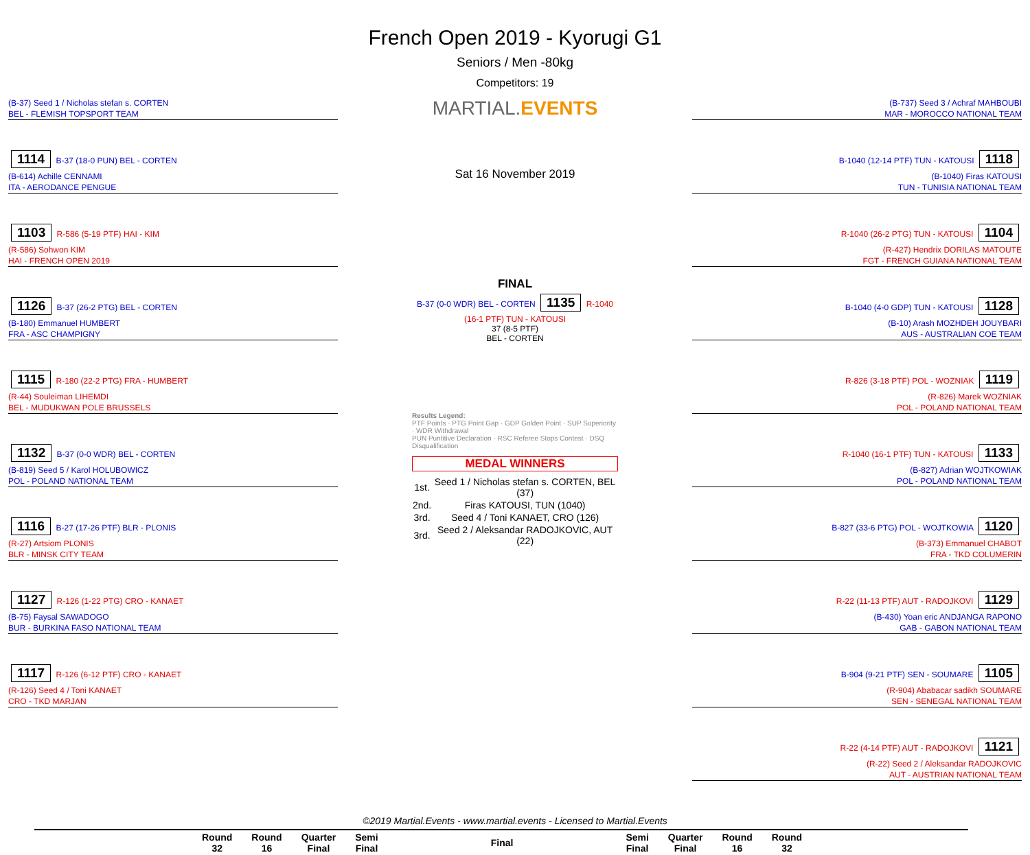French Open 2019 - Kyorugi G1
Seniors / Men -80kg
Competitors: 19
(B-37) Seed 1 / Nicholas stefan s. CORTEN
BEL - FLEMISH TOPSPORT TEAM
1114 B-37 (18-0 PUN) BEL - CORTEN
(B-614) Achille CENNAMI
ITA - AERODANCE PENGUE
1103 R-586 (5-19 PTF) HAI - KIM
(R-586) Sohwon KIM
HAI - FRENCH OPEN 2019
1126 B-37 (26-2 PTG) BEL - CORTEN
(B-180) Emmanuel HUMBERT
FRA - ASC CHAMPIGNY
1115 R-180 (22-2 PTG) FRA - HUMBERT
(R-44) Souleiman LIHEMDI
BEL - MUDUKWAN POLE BRUSSELS
1132 B-37 (0-0 WDR) BEL - CORTEN
(B-819) Seed 5 / Karol HOLUBOWICZ
POL - POLAND NATIONAL TEAM
1116 B-27 (17-26 PTF) BLR - PLONIS
(R-27) Artsiom PLONIS
BLR - MINSK CITY TEAM
1127 R-126 (1-22 PTG) CRO - KANAET
(B-75) Faysal SAWADOGO
BUR - BURKINA FASO NATIONAL TEAM
1117 R-126 (6-12 PTF) CRO - KANAET
(R-126) Seed 4 / Toni KANAET
CRO - TKD MARJAN
MARTIAL.EVENTS
Sat 16 November 2019
FINAL
B-37 (0-0 WDR) BEL - CORTEN 1135 R-1040 (16-1 PTF) TUN - KATOUSI
37 (8-5 PTF)
BEL - CORTEN
Results Legend:
PTF Points · PTG Point Gap · GDP Golden Point · SUP Superiority · WDR Withdrawal
PUN Puntitive Declaration · RSC Referee Stops Contest · DSQ Disqualification
MEDAL WINNERS
| 1st. | Seed 1 / Nicholas stefan s. CORTEN, BEL (37) |
| 2nd. | Firas KATOUSI, TUN (1040) |
| 3rd. | Seed 4 / Toni KANAET, CRO (126) |
| 3rd. | Seed 2 / Aleksandar RADOJKOVIC, AUT (22) |
(B-737) Seed 3 / Achraf MAHBOUBI
MAR - MOROCCO NATIONAL TEAM
B-1040 (12-14 PTF) TUN - KATOUSI 1118
(B-1040) Firas KATOUSI
TUN - TUNISIA NATIONAL TEAM
R-1040 (26-2 PTG) TUN - KATOUSI 1104
(R-427) Hendrix DORILAS MATOUTE
FGT - FRENCH GUIANA NATIONAL TEAM
B-1040 (4-0 GDP) TUN - KATOUSI 1128
(B-10) Arash MOZHDEH JOUYBARI
AUS - AUSTRALIAN COE TEAM
R-826 (3-18 PTF) POL - WOZNIAK 1119
(R-826) Marek WOZNIAK
POL - POLAND NATIONAL TEAM
R-1040 (16-1 PTF) TUN - KATOUSI 1133
(B-827) Adrian WOJTKOWIAK
POL - POLAND NATIONAL TEAM
B-827 (33-6 PTG) POL - WOJTKOWIA 1120
(B-373) Emmanuel CHABOT
FRA - TKD COLUMERIN
R-22 (11-13 PTF) AUT - RADOJKOVI 1129
(B-430) Yoan eric ANDJANGA RAPONO
GAB - GABON NATIONAL TEAM
B-904 (9-21 PTF) SEN - SOUMARE 1105
(R-904) Ababacar sadikh SOUMARE
SEN - SENEGAL NATIONAL TEAM
R-22 (4-14 PTF) AUT - RADOJKOVI 1121
(R-22) Seed 2 / Aleksandar RADOJKOVIC
AUT - AUSTRIAN NATIONAL TEAM
©2019 Martial.Events - www.martial.events - Licensed to Martial.Events
| Round 32 | Round 16 | Quarter Final | Semi Final | Final | Semi Final | Quarter Final | Round 16 | Round 32 |